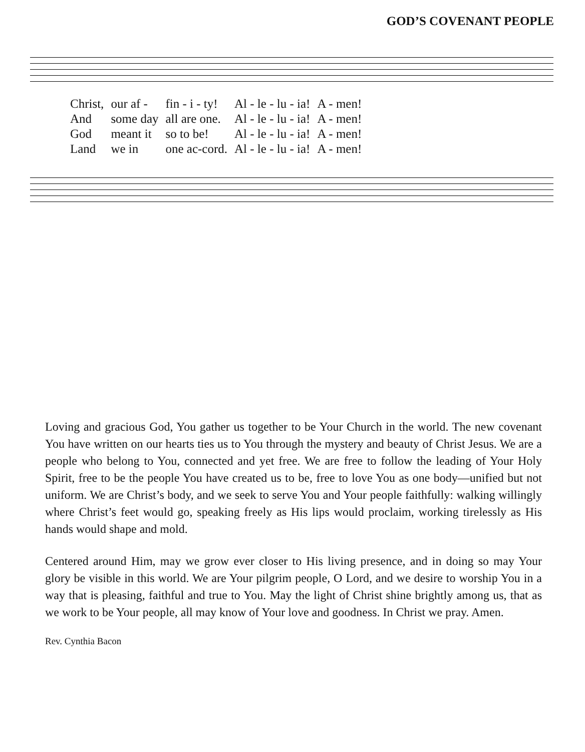GOD’S COVENANT PEOPLE
| Christ, | our af - | fin - i - ty! | Al - le - lu - ia! | A - men! |
| And | some day | all are one. | Al - le - lu - ia! | A - men! |
| God | meant it | so to be! | Al - le - lu - ia! | A - men! |
| Land | we in | one ac-cord. | Al - le - lu - ia! | A - men! |
Loving and gracious God, You gather us together to be Your Church in the world. The new covenant You have written on our hearts ties us to You through the mystery and beauty of Christ Jesus. We are a people who belong to You, connected and yet free. We are free to follow the leading of Your Holy Spirit, free to be the people You have created us to be, free to love You as one body—unified but not uniform. We are Christ’s body, and we seek to serve You and Your people faithfully: walking willingly where Christ’s feet would go, speaking freely as His lips would proclaim, working tirelessly as His hands would shape and mold.
Centered around Him, may we grow ever closer to His living presence, and in doing so may Your glory be visible in this world. We are Your pilgrim people, O Lord, and we desire to worship You in a way that is pleasing, faithful and true to You. May the light of Christ shine brightly among us, that as we work to be Your people, all may know of Your love and goodness. In Christ we pray. Amen.
Rev. Cynthia Bacon